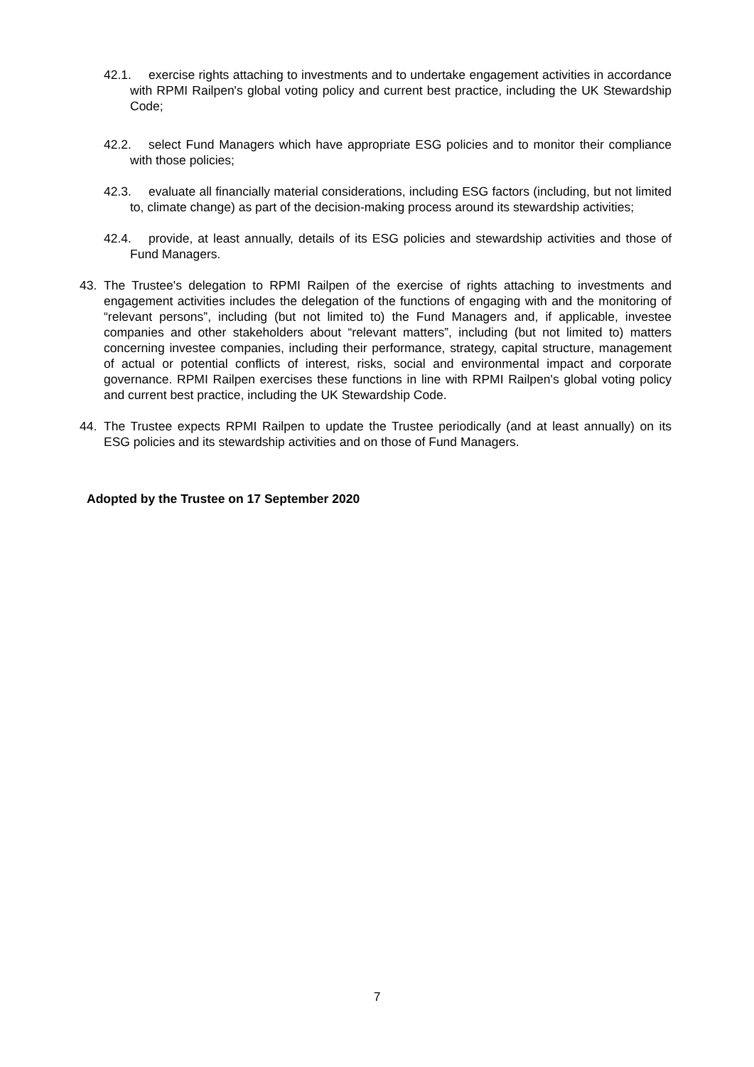42.1. exercise rights attaching to investments and to undertake engagement activities in accordance with RPMI Railpen's global voting policy and current best practice, including the UK Stewardship Code;
42.2. select Fund Managers which have appropriate ESG policies and to monitor their compliance with those policies;
42.3. evaluate all financially material considerations, including ESG factors (including, but not limited to, climate change) as part of the decision-making process around its stewardship activities;
42.4. provide, at least annually, details of its ESG policies and stewardship activities and those of Fund Managers.
43. The Trustee's delegation to RPMI Railpen of the exercise of rights attaching to investments and engagement activities includes the delegation of the functions of engaging with and the monitoring of “relevant persons”, including (but not limited to) the Fund Managers and, if applicable, investee companies and other stakeholders about “relevant matters”, including (but not limited to) matters concerning investee companies, including their performance, strategy, capital structure, management of actual or potential conflicts of interest, risks, social and environmental impact and corporate governance. RPMI Railpen exercises these functions in line with RPMI Railpen's global voting policy and current best practice, including the UK Stewardship Code.
44. The Trustee expects RPMI Railpen to update the Trustee periodically (and at least annually) on its ESG policies and its stewardship activities and on those of Fund Managers.
Adopted by the Trustee on 17 September 2020
7